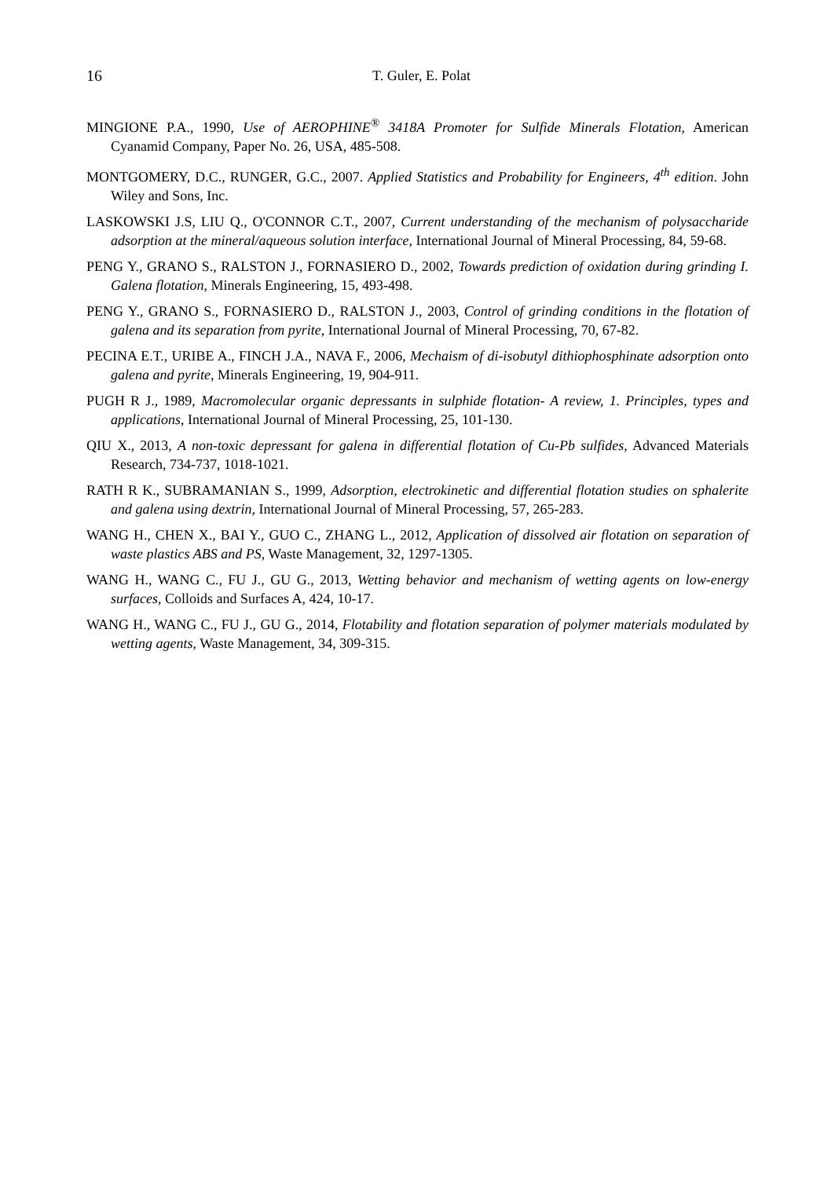16 T. Guler, E. Polat
MINGIONE P.A., 1990, Use of AEROPHINE<sup>®</sup> 3418A Promoter for Sulfide Minerals Flotation, American Cyanamid Company, Paper No. 26, USA, 485-508.
MONTGOMERY, D.C., RUNGER, G.C., 2007. Applied Statistics and Probability for Engineers, 4<sup>th</sup> edition. John Wiley and Sons, Inc.
LASKOWSKI J.S, LIU Q., O'CONNOR C.T., 2007, Current understanding of the mechanism of polysaccharide adsorption at the mineral/aqueous solution interface, International Journal of Mineral Processing, 84, 59-68.
PENG Y., GRANO S., RALSTON J., FORNASIERO D., 2002, Towards prediction of oxidation during grinding I. Galena flotation, Minerals Engineering, 15, 493-498.
PENG Y., GRANO S., FORNASIERO D., RALSTON J., 2003, Control of grinding conditions in the flotation of galena and its separation from pyrite, International Journal of Mineral Processing, 70, 67-82.
PECINA E.T., URIBE A., FINCH J.A., NAVA F., 2006, Mechaism of di-isobutyl dithiophosphinate adsorption onto galena and pyrite, Minerals Engineering, 19, 904-911.
PUGH R J., 1989, Macromolecular organic depressants in sulphide flotation- A review, 1. Principles, types and applications, International Journal of Mineral Processing, 25, 101-130.
QIU X., 2013, A non-toxic depressant for galena in differential flotation of Cu-Pb sulfides, Advanced Materials Research, 734-737, 1018-1021.
RATH R K., SUBRAMANIAN S., 1999, Adsorption, electrokinetic and differential flotation studies on sphalerite and galena using dextrin, International Journal of Mineral Processing, 57, 265-283.
WANG H., CHEN X., BAI Y., GUO C., ZHANG L., 2012, Application of dissolved air flotation on separation of waste plastics ABS and PS, Waste Management, 32, 1297-1305.
WANG H., WANG C., FU J., GU G., 2013, Wetting behavior and mechanism of wetting agents on low-energy surfaces, Colloids and Surfaces A, 424, 10-17.
WANG H., WANG C., FU J., GU G., 2014, Flotability and flotation separation of polymer materials modulated by wetting agents, Waste Management, 34, 309-315.